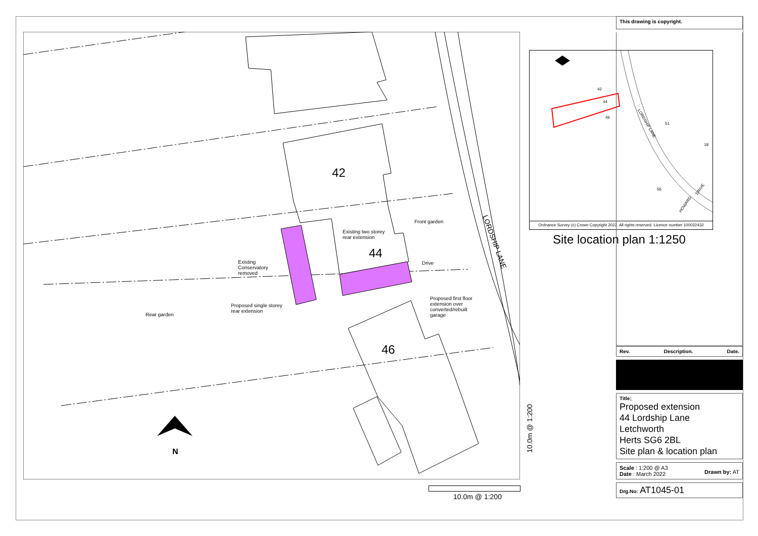42
44
46
Front garden
Existing two storey
rear extension
Existing
Conservatory
removed
Drive
Proposed first floor
extension over
converted/rebuilt
garage
Proposed single storey
rear extension
Rear garden
N
LORDSHIP LANE
10.0m @ 1:200
10.0m @ 1:200
42
44
46
51
56
18
LORDSHIP LANE
HOWARD
DRIVE
Ordnance Survey (c) Crown Copyright 2022. All rights reserved. Licence number 100022432
Site location plan 1:1250
This drawing is copyright.
Rev. Description. Date.
Title;
Proposed extension
44 Lordship Lane
Letchworth
Herts SG6 2BL
Site plan & location plan
Scale : 1:200 @ A3
Date : March 2022
Drawn by: AT
Drg.No: AT1045-01